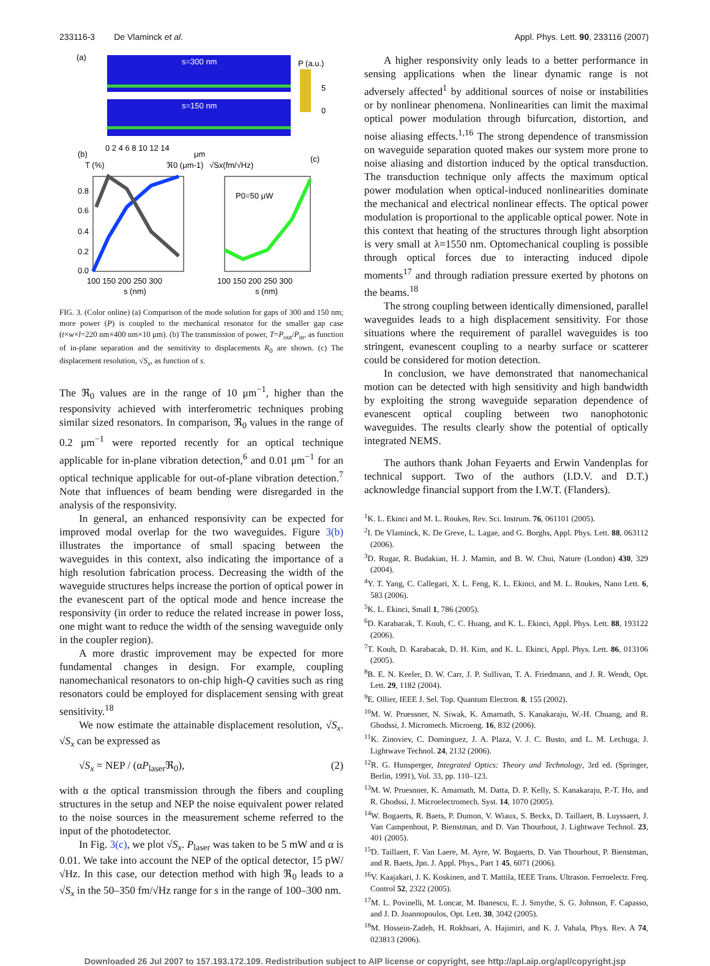233116-3 De Vlaminck et al. Appl. Phys. Lett. 90, 233116 (2007)
(a)
s=300 nm
s=150 nm
P (a.u.)
5
0
0 2 4 6 8 10 12 14
μm
(b)
T (%)
ℜ0 (μm-1)
√Sx(fm/√Hz)
(c)
0.8
0.6
0.4
0.2
0.0
100 150 200 250 300
s (nm)
P0=50 μW
100 150 200 250 300
s (nm)
FIG. 3. (Color online) (a) Comparison of the mode solution for gaps of 300 and 150 nm; more power (P) is coupled to the mechanical resonator for the smaller gap case (t×w×l=220 nm×400 nm×10 μm). (b) The transmission of power, T=P<sub>out</sub>/P<sub>in</sub>, as function of in-plane separation and the sensitivity to displacements R<sub>0</sub> are shown. (c) The displacement resolution, √S<sub>x</sub>, as function of s.
The ℜ<sub>0</sub> values are in the range of 10 μm<sup>−1</sup>, higher than the responsivity achieved with interferometric techniques probing similar sized resonators. In comparison, ℜ<sub>0</sub> values in the range of 0.2 μm<sup>−1</sup> were reported recently for an optical technique applicable for in-plane vibration detection,<sup>6</sup> and 0.01 μm<sup>−1</sup> for an optical technique applicable for out-of-plane vibration detection.<sup>7</sup> Note that influences of beam bending were disregarded in the analysis of the responsivity.
In general, an enhanced responsivity can be expected for improved modal overlap for the two waveguides. Figure 3(b) illustrates the importance of small spacing between the waveguides in this context, also indicating the importance of a high resolution fabrication process. Decreasing the width of the waveguide structures helps increase the portion of optical power in the evanescent part of the optical mode and hence increase the responsivity (in order to reduce the related increase in power loss, one might want to reduce the width of the sensing waveguide only in the coupler region).
A more drastic improvement may be expected for more fundamental changes in design. For example, coupling nanomechanical resonators to on-chip high-Q cavities such as ring resonators could be employed for displacement sensing with great sensitivity.<sup>18</sup>
We now estimate the attainable displacement resolution, √S<sub>x</sub>. √S<sub>x</sub> can be expressed as
√S<sub>x</sub> = NEP / (αP<sub>laser</sub>ℜ<sub>0</sub>), (2)
with α the optical transmission through the fibers and coupling structures in the setup and NEP the noise equivalent power related to the noise sources in the measurement scheme referred to the input of the photodetector.
In Fig. 3(c), we plot √S<sub>x</sub>. P<sub>laser</sub> was taken to be 5 mW and α is 0.01. We take into account the NEP of the optical detector, 15 pW/√Hz. In this case, our detection method with high ℜ<sub>0</sub> leads to a √S<sub>x</sub> in the 50–350 fm/√Hz range for s in the range of 100–300 nm.
A higher responsivity only leads to a better performance in sensing applications when the linear dynamic range is not adversely affected<sup>1</sup> by additional sources of noise or instabilities or by nonlinear phenomena. Nonlinearities can limit the maximal optical power modulation through bifurcation, distortion, and noise aliasing effects.<sup>1,16</sup> The strong dependence of transmission on waveguide separation quoted makes our system more prone to noise aliasing and distortion induced by the optical transduction. The transduction technique only affects the maximum optical power modulation when optical-induced nonlinearities dominate the mechanical and electrical nonlinear effects. The optical power modulation is proportional to the applicable optical power. Note in this context that heating of the structures through light absorption is very small at λ=1550 nm. Optomechanical coupling is possible through optical forces due to interacting induced dipole moments<sup>17</sup> and through radiation pressure exerted by photons on the beams.<sup>18</sup>
The strong coupling between identically dimensioned, parallel waveguides leads to a high displacement sensitivity. For those situations where the requirement of parallel waveguides is too stringent, evanescent coupling to a nearby surface or scatterer could be considered for motion detection.
In conclusion, we have demonstrated that nanomechanical motion can be detected with high sensitivity and high bandwidth by exploiting the strong waveguide separation dependence of evanescent optical coupling between two nanophotonic waveguides. The results clearly show the potential of optically integrated NEMS.
The authors thank Johan Feyaerts and Erwin Vandenplas for technical support. Two of the authors (I.D.V. and D.T.) acknowledge financial support from the I.W.T. (Flanders).
<sup>1</sup> K. L. Ekinci and M. L. Roukes, Rev. Sci. Instrum. 76, 061101 (2005).
<sup>2</sup> I. De Vlaminck, K. De Greve, L. Lagae, and G. Borghs, Appl. Phys. Lett. 88, 063112 (2006).
<sup>3</sup> D. Rugar, R. Budakian, H. J. Mamin, and B. W. Chui, Nature (London) 430, 329 (2004).
<sup>4</sup> Y. T. Yang, C. Callegari, X. L. Feng, K. L. Ekinci, and M. L. Roukes, Nano Lett. 6, 583 (2006).
<sup>5</sup> K. L. Ekinci, Small 1, 786 (2005).
<sup>6</sup> D. Karabacak, T. Kouh, C. C. Huang, and K. L. Ekinci, Appl. Phys. Lett. 88, 193122 (2006).
<sup>7</sup> T. Kouh, D. Karabacak, D. H. Kim, and K. L. Ekinci, Appl. Phys. Lett. 86, 013106 (2005).
<sup>8</sup>B. E. N. Keeler, D. W. Carr, J. P. Sullivan, T. A. Friedmann, and J. R. Wendt, Opt. Lett. 29, 1182 (2004).
<sup>9</sup> E. Ollier, IEEE J. Sel. Top. Quantum Electron. 8, 155 (2002).
<sup>10</sup> M. W. Pruessner, N. Siwak, K. Amarnath, S. Kanakaraju, W.-H. Chuang, and R. Ghodssi, J. Micromech. Microeng. 16, 832 (2006).
<sup>11</sup> K. Zinoviev, C. Dominguez, J. A. Plaza, V. J. C. Busto, and L. M. Lechuga, J. Lightwave Technol. 24, 2132 (2006).
<sup>12</sup> R. G. Hunsperger, Integrated Optics: Theory and Technology, 3rd ed. (Springer, Berlin, 1991), Vol. 33, pp. 110–123.
<sup>13</sup> M. W. Pruesnner, K. Amarnath, M. Datta, D. P. Kelly, S. Kanakaraju, P.-T. Ho, and R. Ghodssi, J. Microelectromech. Syst. 14, 1070 (2005).
<sup>14</sup> W. Bogaerts, R. Baets, P. Dumon, V. Wiaux, S. Beckx, D. Taillaert, B. Luyssaert, J. Van Campenhout, P. Bienstman, and D. Van Thourhout, J. Lightwave Technol. 23, 401 (2005).
<sup>15</sup> D. Taillaert, F. Van Laere, M. Ayre, W. Bogaerts, D. Van Thourhout, P. Bienstman, and R. Baets, Jpn. J. Appl. Phys., Part 1 45, 6071 (2006).
<sup>16</sup> V. Kaajakari, J. K. Koskinen, and T. Mattila, IEEE Trans. Ultrason. Ferroelectr. Freq. Control 52, 2322 (2005).
<sup>17</sup> M. L. Povinelli, M. Loncar, M. Ibanescu, E. J. Smythe, S. G. Johnson, F. Capasso, and J. D. Joannopoulos, Opt. Lett. 30, 3042 (2005).
<sup>18</sup> M. Hossein-Zadeh, H. Rokhsari, A. Hajimiri, and K. J. Vahala, Phys. Rev. A 74, 023813 (2006).
Downloaded 26 Jul 2007 to 157.193.172.109. Redistribution subject to AIP license or copyright, see http://apl.aip.org/apl/copyright.jsp